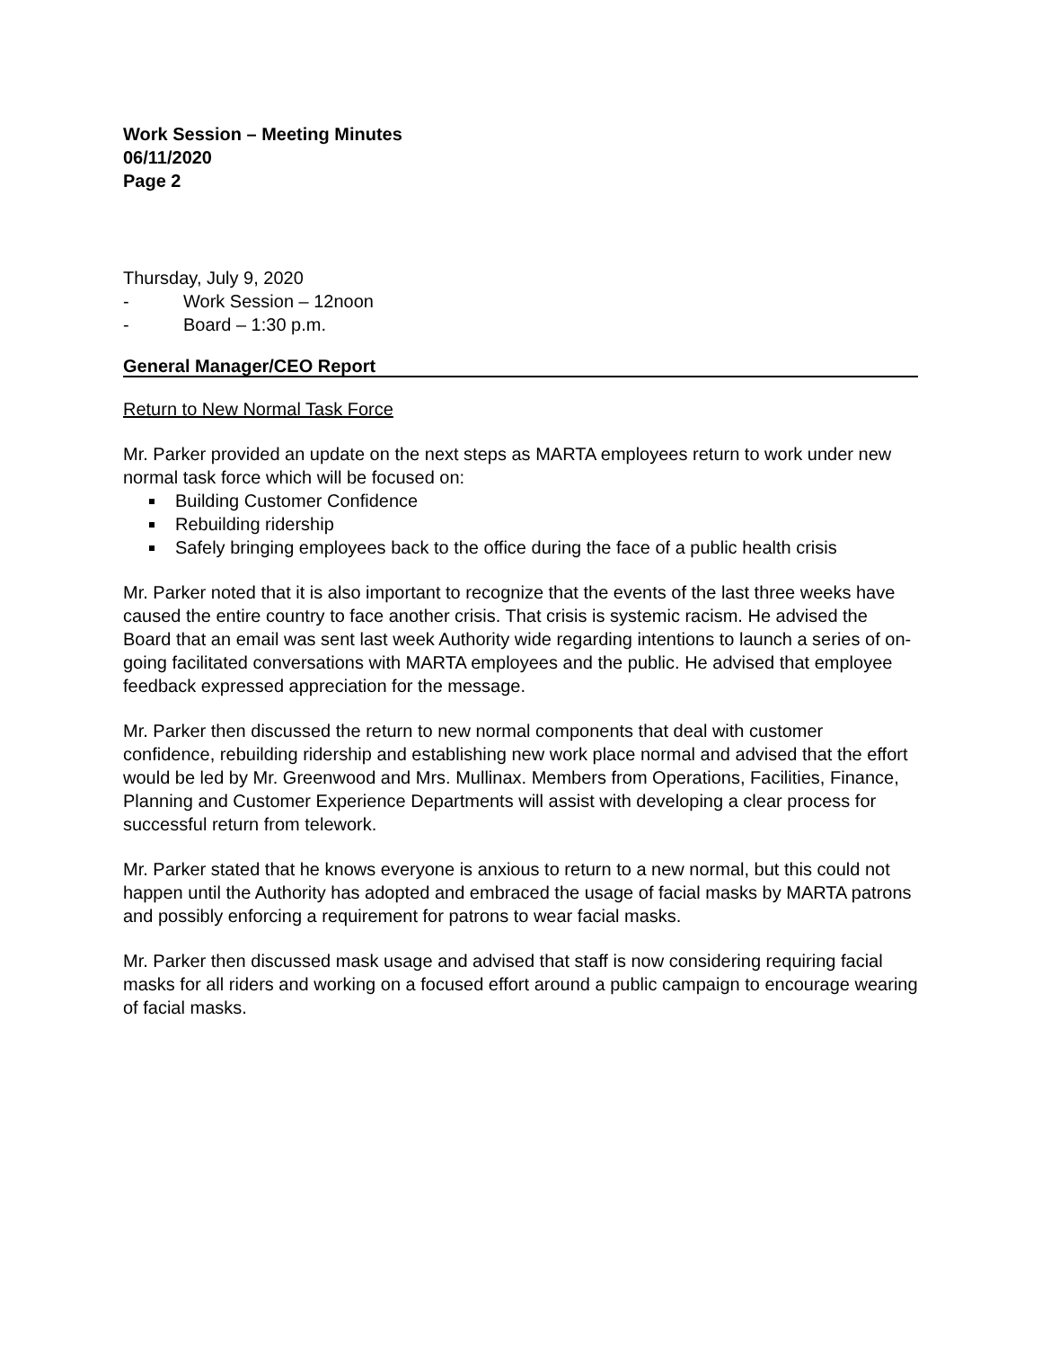Work Session – Meeting Minutes
06/11/2020
Page 2
Thursday, July 9, 2020
- Work Session – 12noon
- Board – 1:30 p.m.
General Manager/CEO Report
Return to New Normal Task Force
Mr. Parker provided an update on the next steps as MARTA employees return to work under new normal task force which will be focused on:
Building Customer Confidence
Rebuilding ridership
Safely bringing employees back to the office during the face of a public health crisis
Mr. Parker noted that it is also important to recognize that the events of the last three weeks have caused the entire country to face another crisis. That crisis is systemic racism. He advised the Board that an email was sent last week Authority wide regarding intentions to launch a series of on-going facilitated conversations with MARTA employees and the public. He advised that employee feedback expressed appreciation for the message.
Mr. Parker then discussed the return to new normal components that deal with customer confidence, rebuilding ridership and establishing new work place normal and advised that the effort would be led by Mr. Greenwood and Mrs. Mullinax. Members from Operations, Facilities, Finance, Planning and Customer Experience Departments will assist with developing a clear process for successful return from telework.
Mr. Parker stated that he knows everyone is anxious to return to a new normal, but this could not happen until the Authority has adopted and embraced the usage of facial masks by MARTA patrons and possibly enforcing a requirement for patrons to wear facial masks.
Mr. Parker then discussed mask usage and advised that staff is now considering requiring facial masks for all riders and working on a focused effort around a public campaign to encourage wearing of facial masks.